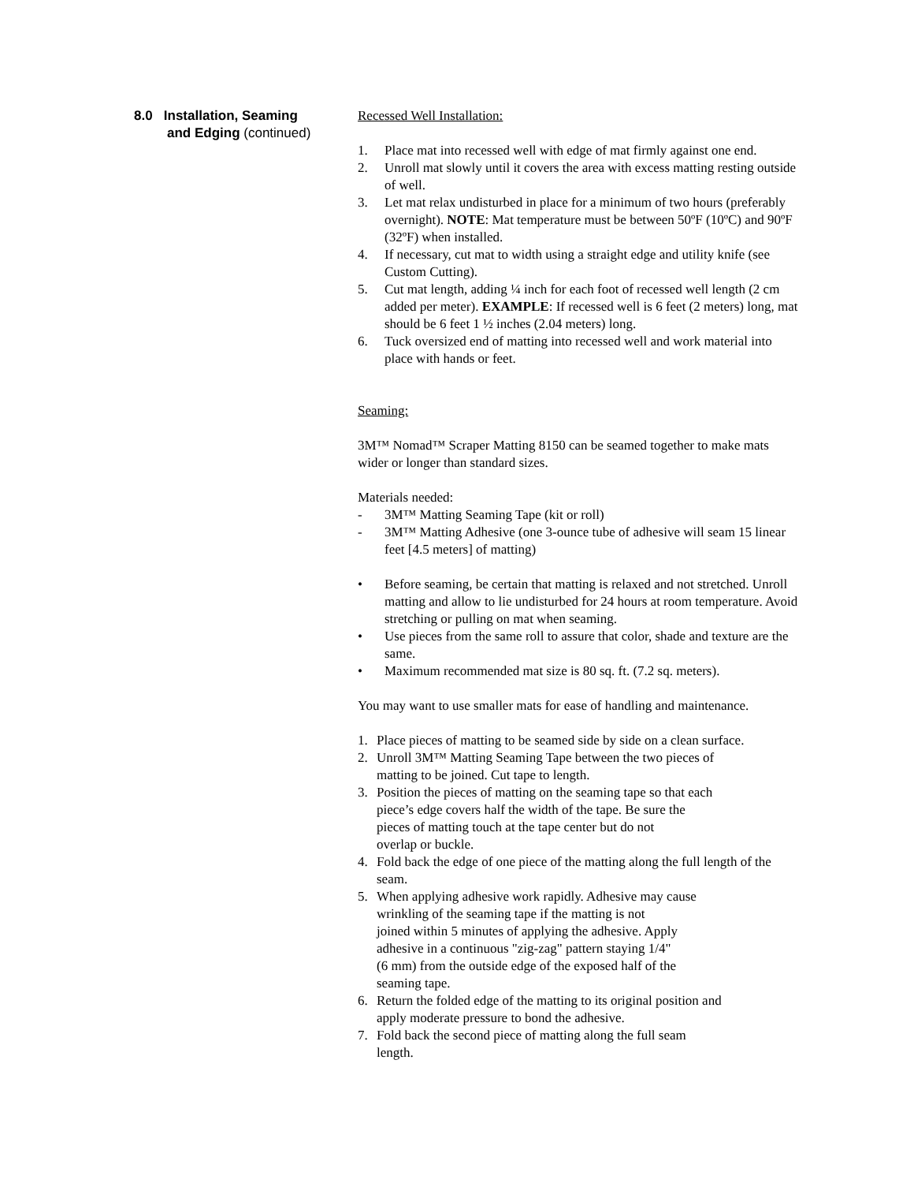8.0 Installation, Seaming
and Edging (continued)
Recessed Well Installation:
1. Place mat into recessed well with edge of mat firmly against one end.
2. Unroll mat slowly until it covers the area with excess matting resting outside of well.
3. Let mat relax undisturbed in place for a minimum of two hours (preferably overnight). NOTE: Mat temperature must be between 50ºF (10ºC) and 90ºF (32ºF) when installed.
4. If necessary, cut mat to width using a straight edge and utility knife (see Custom Cutting).
5. Cut mat length, adding ¼ inch for each foot of recessed well length (2 cm added per meter). EXAMPLE: If recessed well is 6 feet (2 meters) long, mat should be 6 feet 1 ½ inches (2.04 meters) long.
6. Tuck oversized end of matting into recessed well and work material into place with hands or feet.
Seaming:
3M™ Nomad™ Scraper Matting 8150 can be seamed together to make mats wider or longer than standard sizes.
Materials needed:
- 3M™ Matting Seaming Tape (kit or roll)
- 3M™ Matting Adhesive (one 3-ounce tube of adhesive will seam 15 linear feet [4.5 meters] of matting)
• Before seaming, be certain that matting is relaxed and not stretched. Unroll matting and allow to lie undisturbed for 24 hours at room temperature. Avoid stretching or pulling on mat when seaming.
• Use pieces from the same roll to assure that color, shade and texture are the same.
• Maximum recommended mat size is 80 sq. ft. (7.2 sq. meters).
You may want to use smaller mats for ease of handling and maintenance.
1. Place pieces of matting to be seamed side by side on a clean surface.
2. Unroll 3M™ Matting Seaming Tape between the two pieces of
matting to be joined. Cut tape to length.
3. Position the pieces of matting on the seaming tape so that each
piece’s edge covers half the width of the tape. Be sure the
pieces of matting touch at the tape center but do not
overlap or buckle.
4. Fold back the edge of one piece of the matting along the full length of the seam.
5. When applying adhesive work rapidly. Adhesive may cause
wrinkling of the seaming tape if the matting is not
joined within 5 minutes of applying the adhesive. Apply
adhesive in a continuous "zig-zag" pattern staying 1/4"
(6 mm) from the outside edge of the exposed half of the
seaming tape.
6. Return the folded edge of the matting to its original position and
apply moderate pressure to bond the adhesive.
7. Fold back the second piece of matting along the full seam
length.